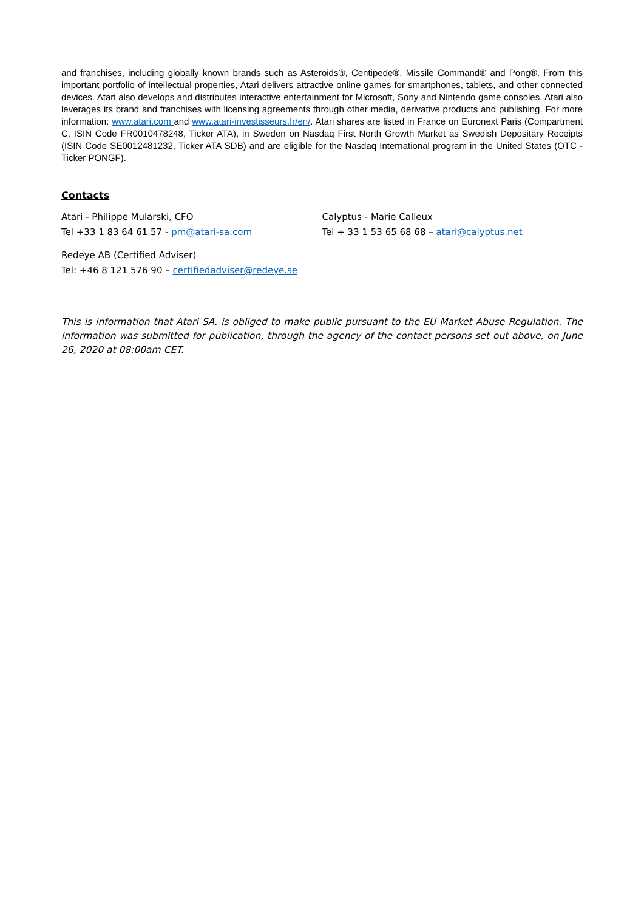and franchises, including globally known brands such as Asteroids®, Centipede®, Missile Command® and Pong®. From this important portfolio of intellectual properties, Atari delivers attractive online games for smartphones, tablets, and other connected devices. Atari also develops and distributes interactive entertainment for Microsoft, Sony and Nintendo game consoles. Atari also leverages its brand and franchises with licensing agreements through other media, derivative products and publishing. For more information: www.atari.com and www.atari-investisseurs.fr/en/. Atari shares are listed in France on Euronext Paris (Compartment C, ISIN Code FR0010478248, Ticker ATA), in Sweden on Nasdaq First North Growth Market as Swedish Depositary Receipts (ISIN Code SE0012481232, Ticker ATA SDB) and are eligible for the Nasdaq International program in the United States (OTC - Ticker PONGF).
Contacts
Atari - Philippe Mularski, CFO
Tel +33 1 83 64 61 57 - pm@atari-sa.com
Calyptus - Marie Calleux
Tel + 33 1 53 65 68 68 – atari@calyptus.net
Redeye AB (Certified Adviser)
Tel: +46 8 121 576 90 – certifiedadviser@redeye.se
This is information that Atari SA. is obliged to make public pursuant to the EU Market Abuse Regulation. The information was submitted for publication, through the agency of the contact persons set out above, on June 26, 2020 at 08:00am CET.